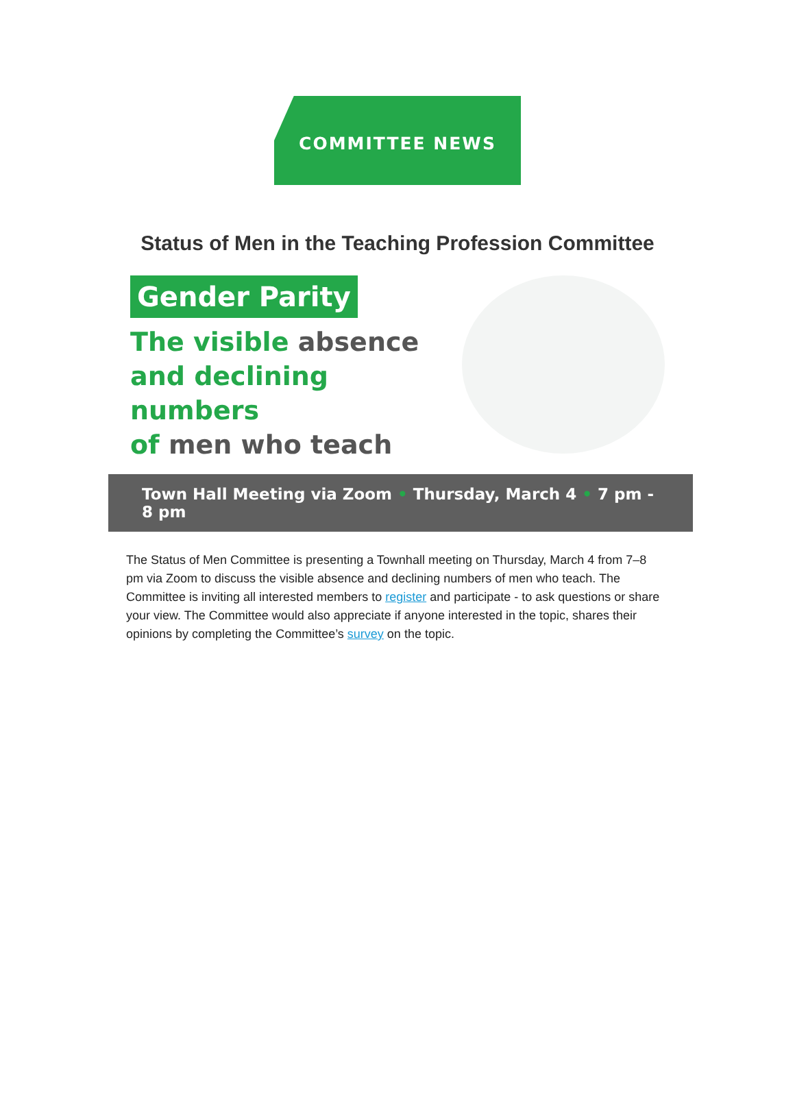COMMITTEE NEWS
Status of Men in the Teaching Profession Committee
Gender Parity
The visible absence
and declining numbers
of men who teach
Town Hall Meeting via Zoom • Thursday, March 4 • 7 pm - 8 pm
The Status of Men Committee is presenting a Townhall meeting on Thursday, March 4 from 7–8 pm via Zoom to discuss the visible absence and declining numbers of men who teach. The Committee is inviting all interested members to register and participate - to ask questions or share your view. The Committee would also appreciate if anyone interested in the topic, shares their opinions by completing the Committee’s survey on the topic.